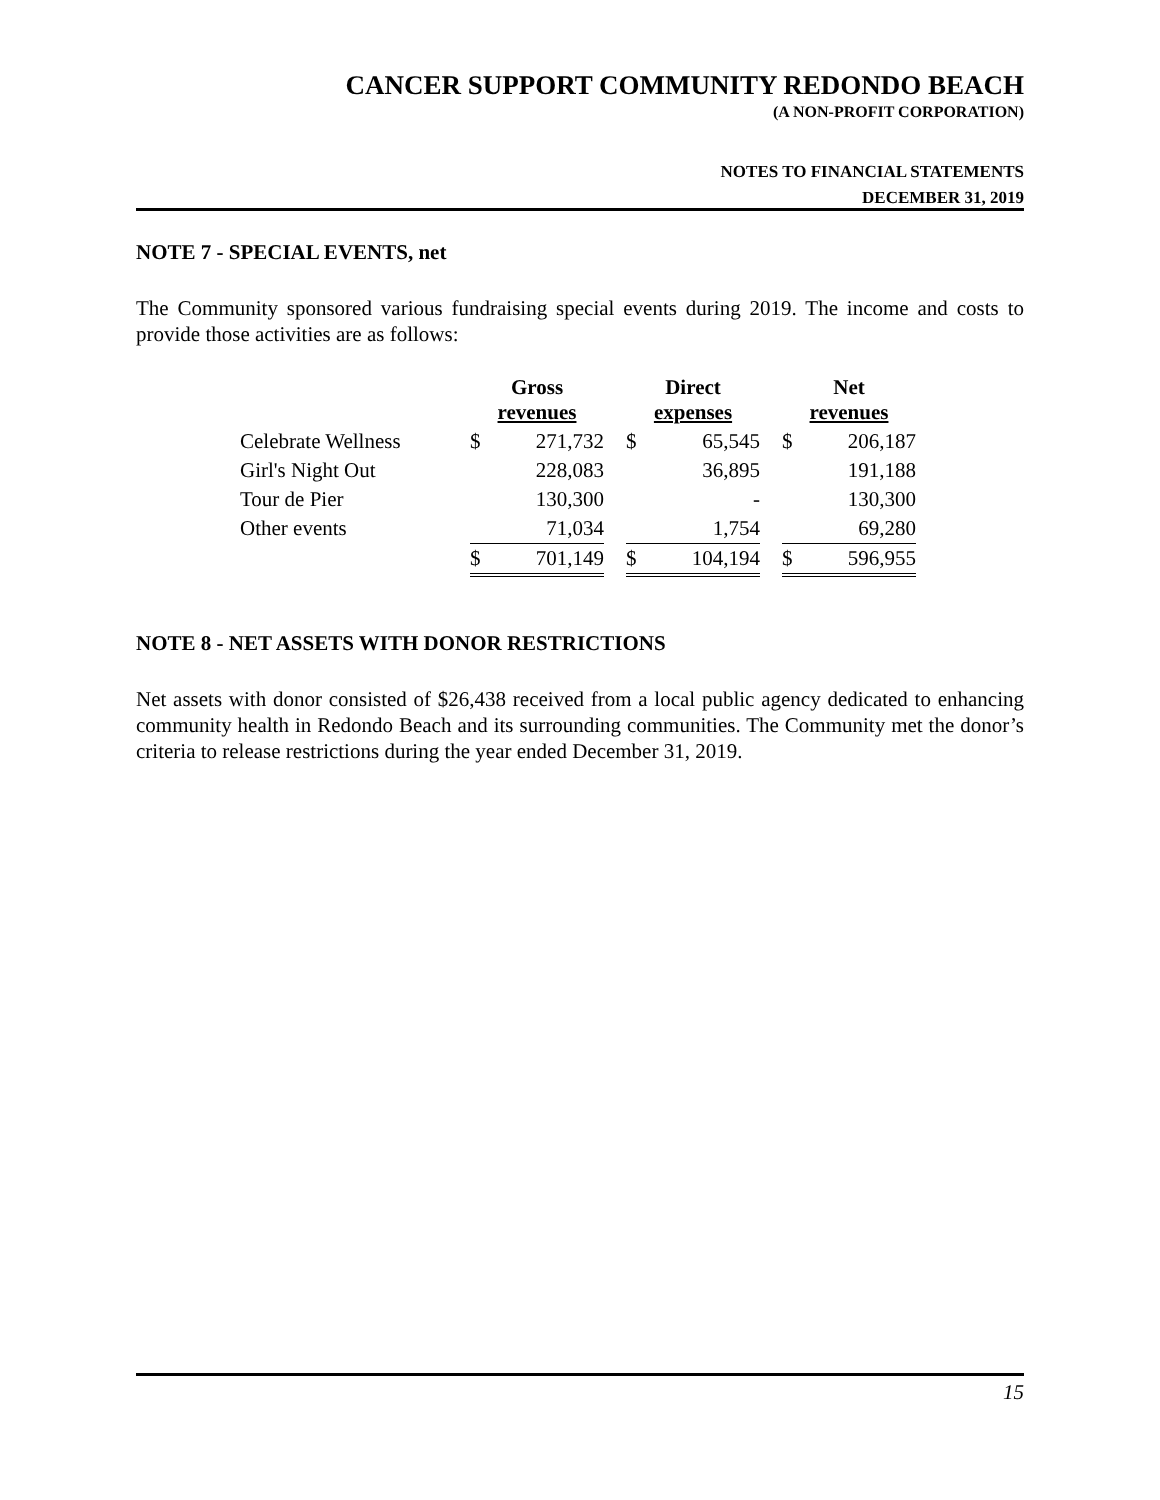CANCER SUPPORT COMMUNITY REDONDO BEACH
(A NON-PROFIT CORPORATION)
NOTES TO FINANCIAL STATEMENTS
DECEMBER 31, 2019
NOTE 7 - SPECIAL EVENTS, net
The Community sponsored various fundraising special events during 2019. The income and costs to provide those activities are as follows:
| | Gross revenues | | | Direct expenses | | | Net revenues | |
| --- | --- | --- | --- | --- | --- | --- | --- | --- |
| Celebrate Wellness | $ | 271,732 | | $ | 65,545 | | $ | 206,187 |
| Girl's Night Out | | 228,083 | | | 36,895 | | | 191,188 |
| Tour de Pier | | 130,300 | | | - | | | 130,300 |
| Other events | | 71,034 | | | 1,754 | | | 69,280 |
| | $ | 701,149 | | $ | 104,194 | | $ | 596,955 |
NOTE 8 - NET ASSETS WITH DONOR RESTRICTIONS
Net assets with donor consisted of $26,438 received from a local public agency dedicated to enhancing community health in Redondo Beach and its surrounding communities. The Community met the donor’s criteria to release restrictions during the year ended December 31, 2019.
15